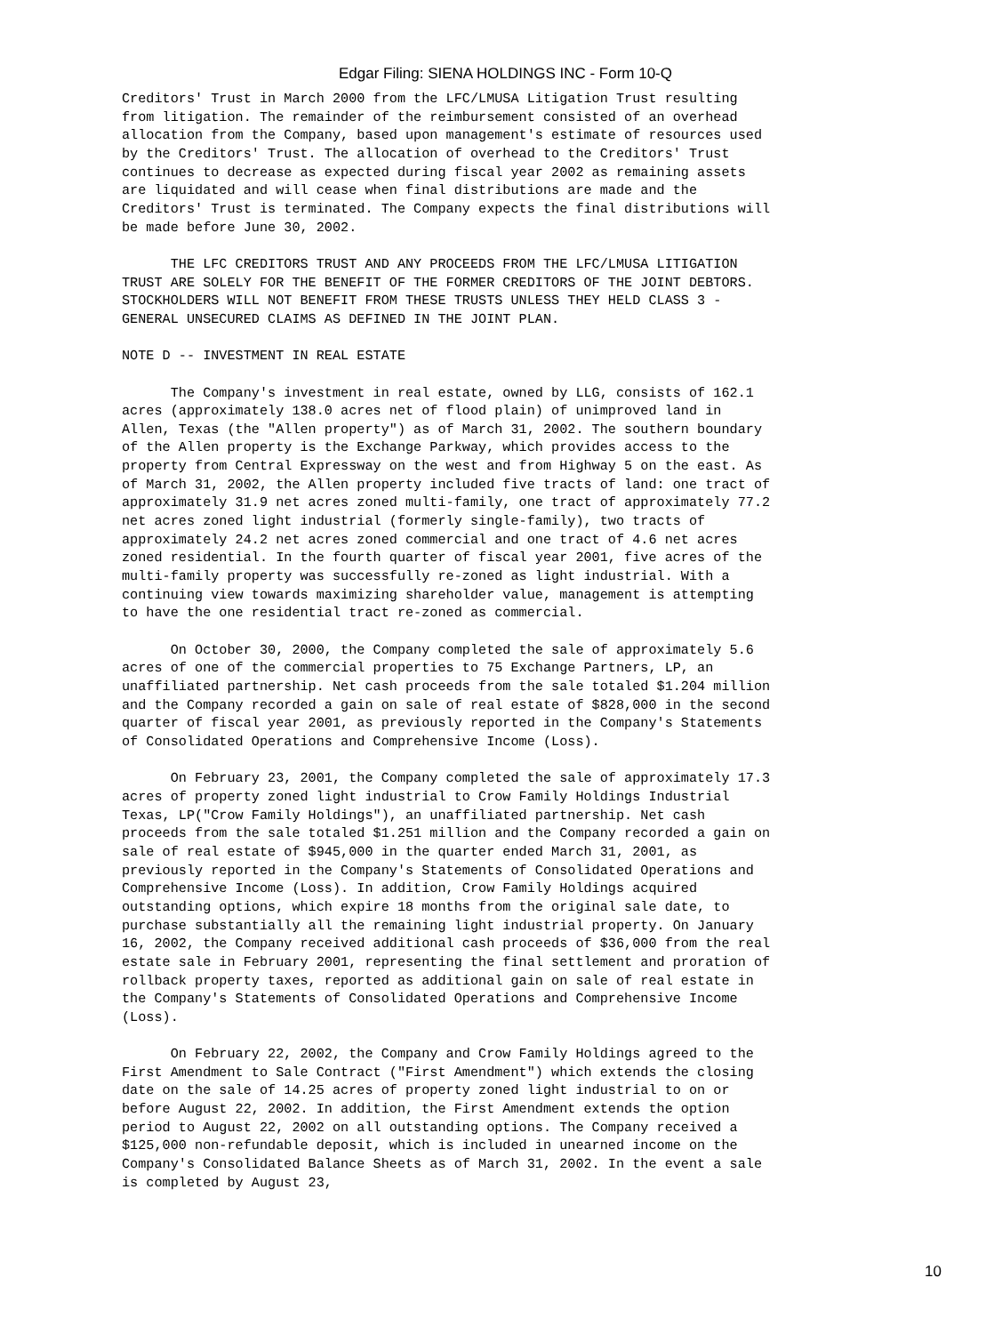Edgar Filing: SIENA HOLDINGS INC - Form 10-Q
Creditors' Trust in March 2000 from the LFC/LMUSA Litigation Trust resulting
from litigation. The remainder of the reimbursement consisted of an overhead
allocation from the Company, based upon management's estimate of resources used
by the Creditors' Trust. The allocation of overhead to the Creditors' Trust
continues to decrease as expected during fiscal year 2002 as remaining assets
are liquidated and will cease when final distributions are made and the
Creditors' Trust is terminated. The Company expects the final distributions will
be made before June 30, 2002.

      THE LFC CREDITORS TRUST AND ANY PROCEEDS FROM THE LFC/LMUSA LITIGATION
TRUST ARE SOLELY FOR THE BENEFIT OF THE FORMER CREDITORS OF THE JOINT DEBTORS.
STOCKHOLDERS WILL NOT BENEFIT FROM THESE TRUSTS UNLESS THEY HELD CLASS 3 -
GENERAL UNSECURED CLAIMS AS DEFINED IN THE JOINT PLAN.

NOTE D -- INVESTMENT IN REAL ESTATE

      The Company's investment in real estate, owned by LLG, consists of 162.1
acres (approximately 138.0 acres net of flood plain) of unimproved land in
Allen, Texas (the "Allen property") as of March 31, 2002. The southern boundary
of the Allen property is the Exchange Parkway, which provides access to the
property from Central Expressway on the west and from Highway 5 on the east. As
of March 31, 2002, the Allen property included five tracts of land: one tract of
approximately 31.9 net acres zoned multi-family, one tract of approximately 77.2
net acres zoned light industrial (formerly single-family), two tracts of
approximately 24.2 net acres zoned commercial and one tract of 4.6 net acres
zoned residential. In the fourth quarter of fiscal year 2001, five acres of the
multi-family property was successfully re-zoned as light industrial. With a
continuing view towards maximizing shareholder value, management is attempting
to have the one residential tract re-zoned as commercial.

      On October 30, 2000, the Company completed the sale of approximately 5.6
acres of one of the commercial properties to 75 Exchange Partners, LP, an
unaffiliated partnership. Net cash proceeds from the sale totaled $1.204 million
and the Company recorded a gain on sale of real estate of $828,000 in the second
quarter of fiscal year 2001, as previously reported in the Company's Statements
of Consolidated Operations and Comprehensive Income (Loss).

      On February 23, 2001, the Company completed the sale of approximately 17.3
acres of property zoned light industrial to Crow Family Holdings Industrial
Texas, LP("Crow Family Holdings"), an unaffiliated partnership. Net cash
proceeds from the sale totaled $1.251 million and the Company recorded a gain on
sale of real estate of $945,000 in the quarter ended March 31, 2001, as
previously reported in the Company's Statements of Consolidated Operations and
Comprehensive Income (Loss). In addition, Crow Family Holdings acquired
outstanding options, which expire 18 months from the original sale date, to
purchase substantially all the remaining light industrial property. On January
16, 2002, the Company received additional cash proceeds of $36,000 from the real
estate sale in February 2001, representing the final settlement and proration of
rollback property taxes, reported as additional gain on sale of real estate in
the Company's Statements of Consolidated Operations and Comprehensive Income
(Loss).

      On February 22, 2002, the Company and Crow Family Holdings agreed to the
First Amendment to Sale Contract ("First Amendment") which extends the closing
date on the sale of 14.25 acres of property zoned light industrial to on or
before August 22, 2002. In addition, the First Amendment extends the option
period to August 22, 2002 on all outstanding options. The Company received a
$125,000 non-refundable deposit, which is included in unearned income on the
Company's Consolidated Balance Sheets as of March 31, 2002. In the event a sale
is completed by August 23,
10